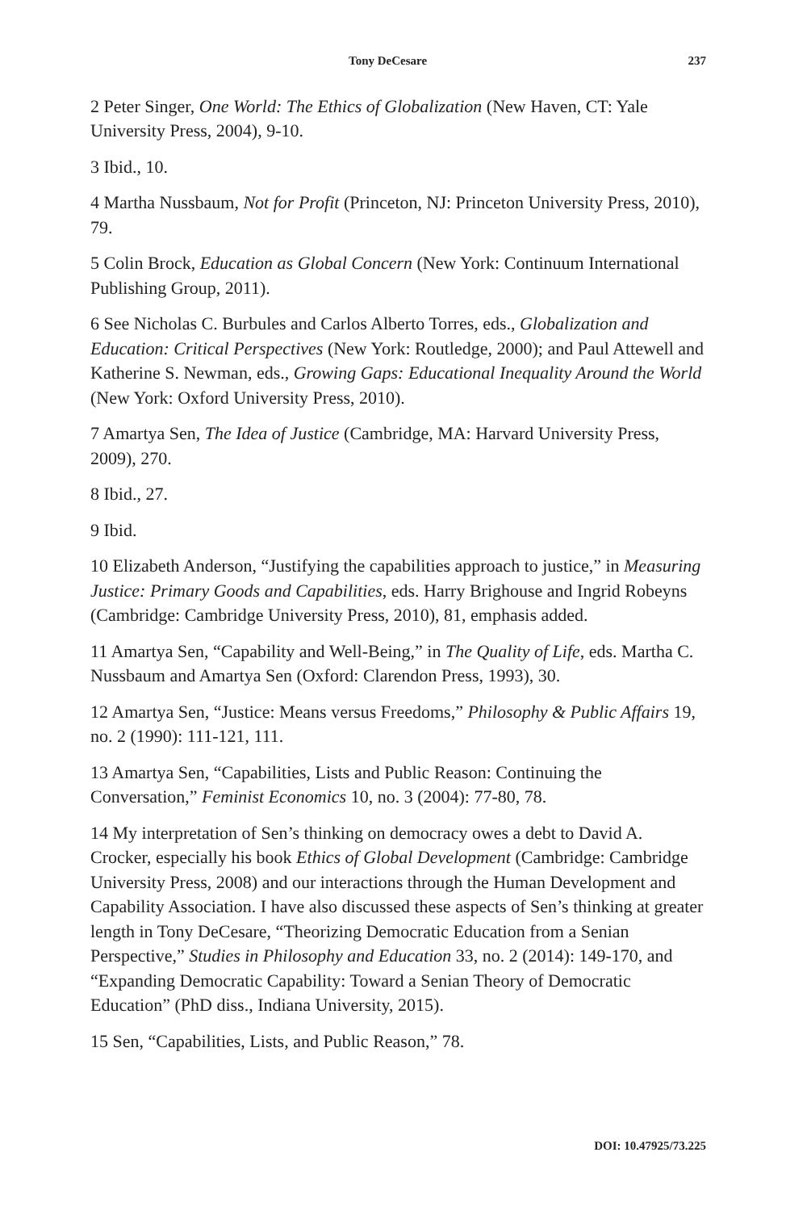Tony DeCesare 237
2 Peter Singer, One World: The Ethics of Globalization (New Haven, CT: Yale University Press, 2004), 9-10.
3 Ibid., 10.
4 Martha Nussbaum, Not for Profit (Princeton, NJ: Princeton University Press, 2010), 79.
5 Colin Brock, Education as Global Concern (New York: Continuum International Publishing Group, 2011).
6 See Nicholas C. Burbules and Carlos Alberto Torres, eds., Globalization and Education: Critical Perspectives (New York: Routledge, 2000); and Paul Attewell and Katherine S. Newman, eds., Growing Gaps: Educational Inequality Around the World (New York: Oxford University Press, 2010).
7 Amartya Sen, The Idea of Justice (Cambridge, MA: Harvard University Press, 2009), 270.
8 Ibid., 27.
9 Ibid.
10 Elizabeth Anderson, “Justifying the capabilities approach to justice,” in Measuring Justice: Primary Goods and Capabilities, eds. Harry Brighouse and Ingrid Robeyns (Cambridge: Cambridge University Press, 2010), 81, emphasis added.
11 Amartya Sen, “Capability and Well-Being,” in The Quality of Life, eds. Martha C. Nussbaum and Amartya Sen (Oxford: Clarendon Press, 1993), 30.
12 Amartya Sen, “Justice: Means versus Freedoms,” Philosophy & Public Affairs 19, no. 2 (1990): 111-121, 111.
13 Amartya Sen, “Capabilities, Lists and Public Reason: Continuing the Conversation,” Feminist Economics 10, no. 3 (2004): 77-80, 78.
14 My interpretation of Sen’s thinking on democracy owes a debt to David A. Crocker, especially his book Ethics of Global Development (Cambridge: Cambridge University Press, 2008) and our interactions through the Human Development and Capability Association. I have also discussed these aspects of Sen’s thinking at greater length in Tony DeCesare, “Theorizing Democratic Education from a Senian Perspective,” Studies in Philosophy and Education 33, no. 2 (2014): 149-170, and “Expanding Democratic Capability: Toward a Senian Theory of Democratic Education” (PhD diss., Indiana University, 2015).
15 Sen, “Capabilities, Lists, and Public Reason,” 78.
DOI: 10.47925/73.225